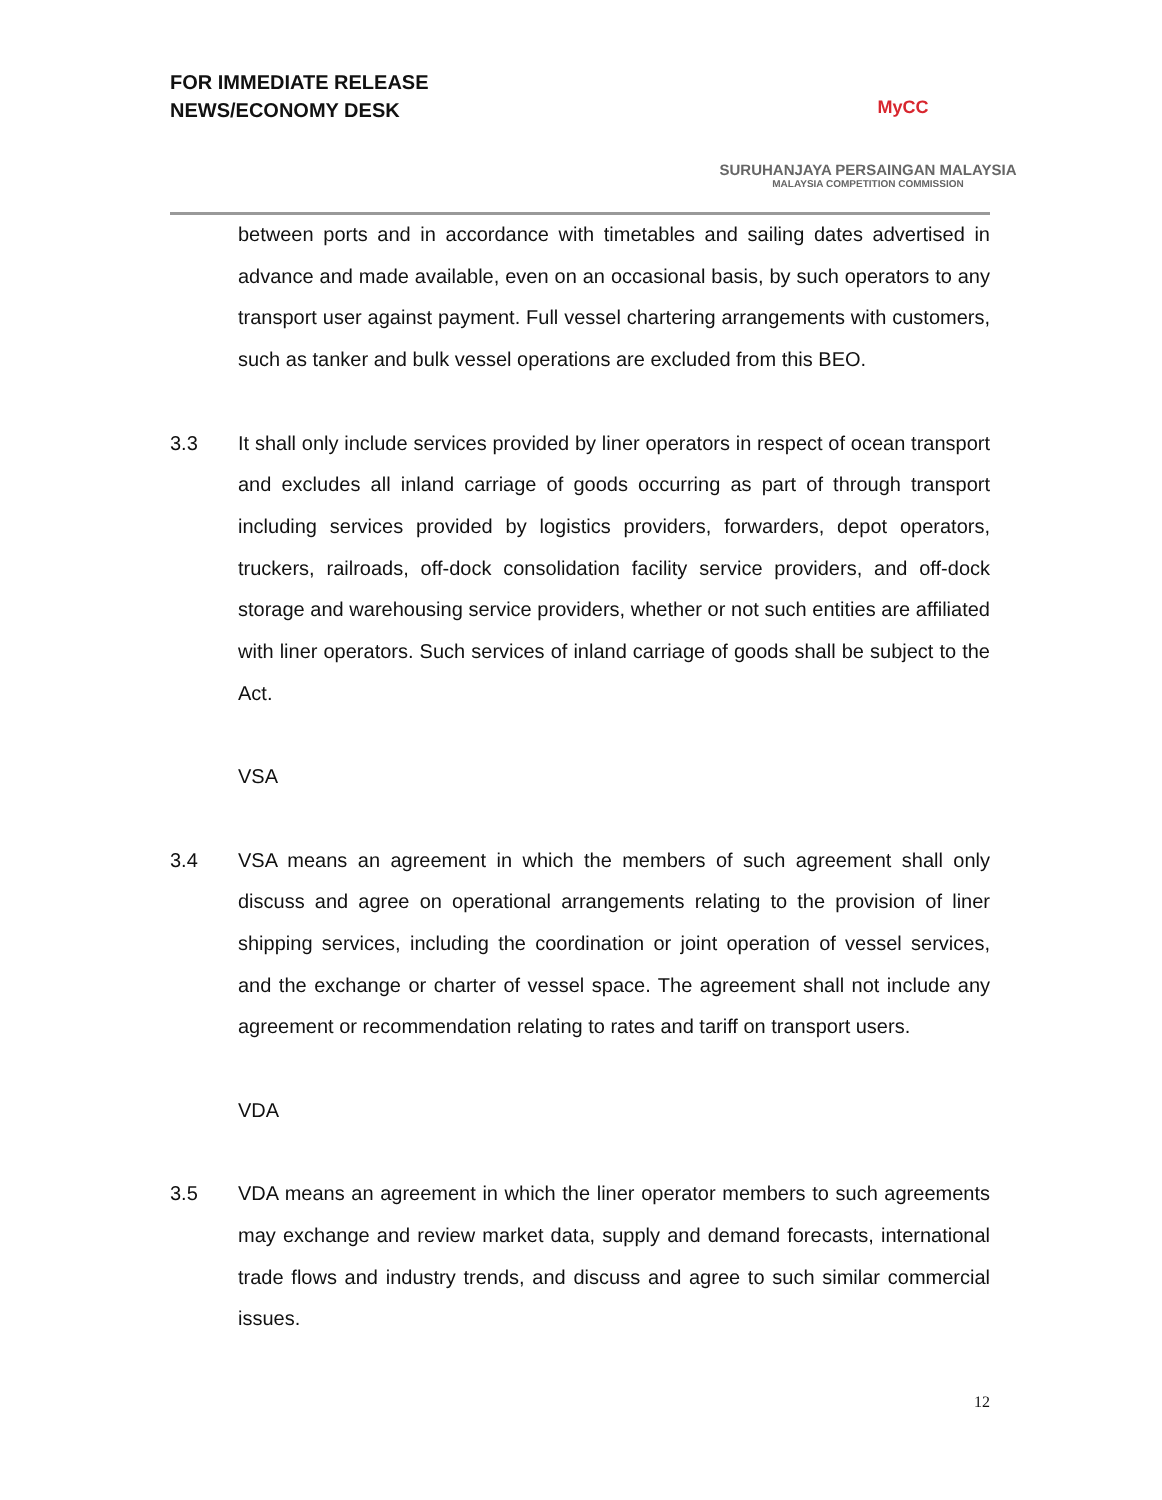FOR IMMEDIATE RELEASE
NEWS/ECONOMY DESK
MyCC
SURUHANJAYA PERSAINGAN MALAYSIA
MALAYSIA COMPETITION COMMISSION
between ports and in accordance with timetables and sailing dates advertised in advance and made available, even on an occasional basis, by such operators to any transport user against payment. Full vessel chartering arrangements with customers, such as tanker and bulk vessel operations are excluded from this BEO.
3.3 It shall only include services provided by liner operators in respect of ocean transport and excludes all inland carriage of goods occurring as part of through transport including services provided by logistics providers, forwarders, depot operators, truckers, railroads, off-dock consolidation facility service providers, and off-dock storage and warehousing service providers, whether or not such entities are affiliated with liner operators. Such services of inland carriage of goods shall be subject to the Act.
VSA
3.4 VSA means an agreement in which the members of such agreement shall only discuss and agree on operational arrangements relating to the provision of liner shipping services, including the coordination or joint operation of vessel services, and the exchange or charter of vessel space. The agreement shall not include any agreement or recommendation relating to rates and tariff on transport users.
VDA
3.5 VDA means an agreement in which the liner operator members to such agreements may exchange and review market data, supply and demand forecasts, international trade flows and industry trends, and discuss and agree to such similar commercial issues.
12